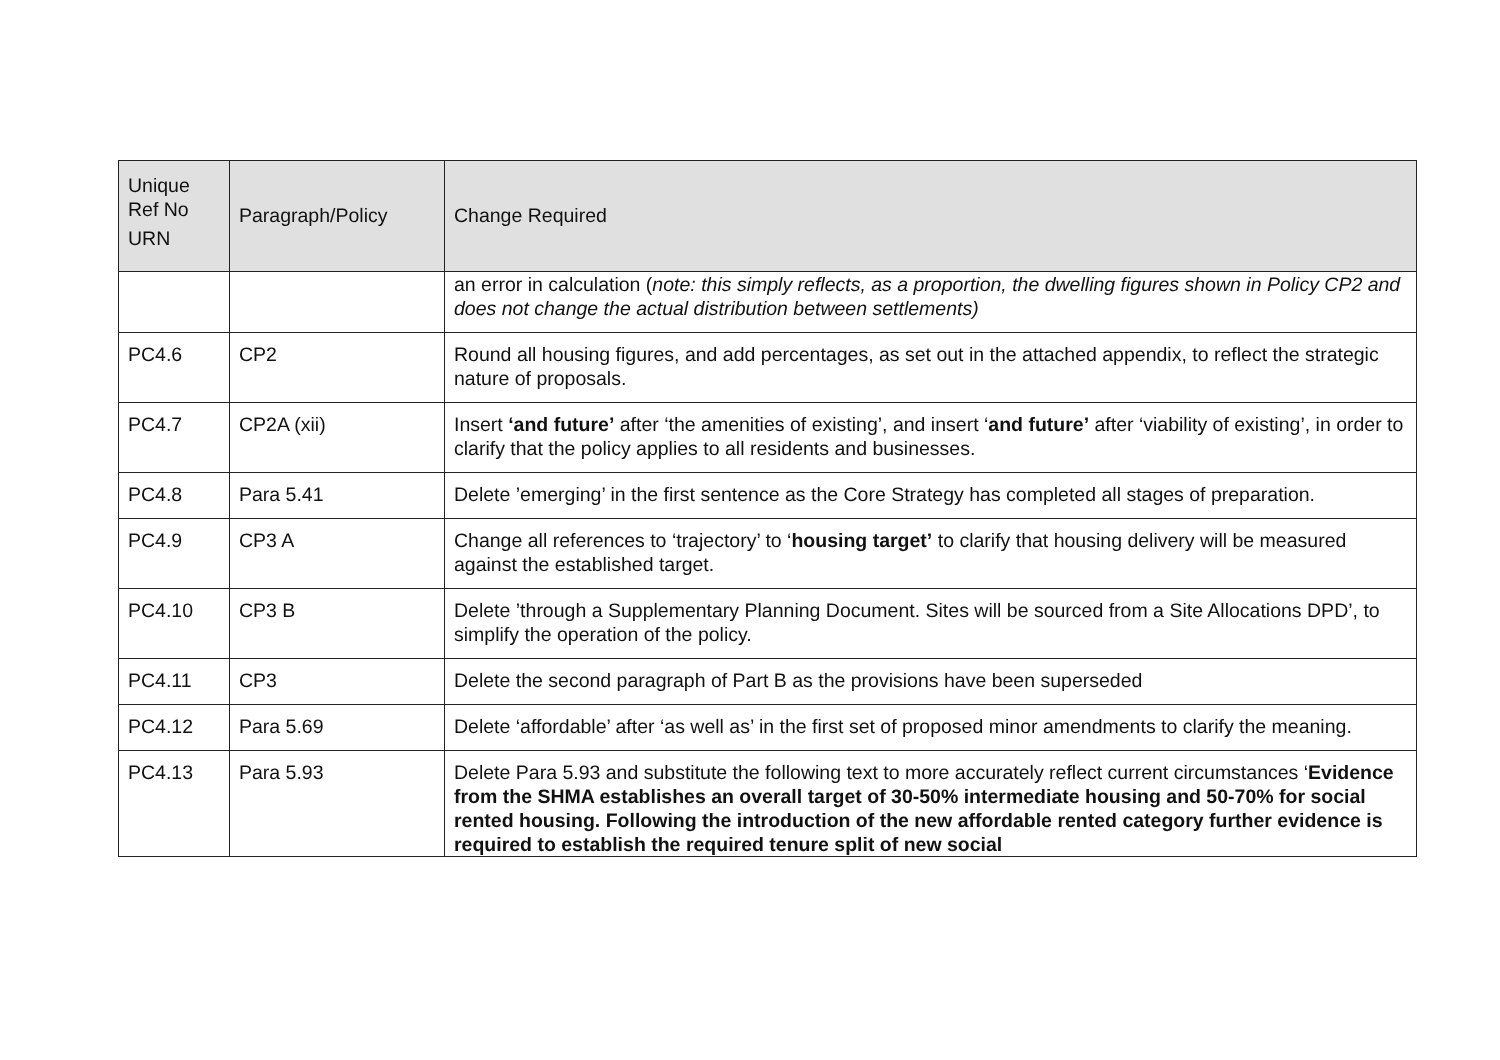| Unique Ref No URN | Paragraph/Policy | Change Required |
| --- | --- | --- |
| | | an error in calculation ( note: this simply reflects, as a proportion, the dwelling figures shown in Policy CP2 and does not change the actual distribution between settlements) |
| PC4.6 | CP2 | Round all housing figures, and add percentages, as set out in the attached appendix, to reflect the strategic nature of proposals. |
| PC4.7 | CP2A (xii) | Insert ‘and future’ after ‘the amenities of existing’, and insert ‘ and future’ after ‘viability of existing’, in order to clarify that the policy applies to all residents and businesses. |
| PC4.8 | Para 5.41 | Delete ’emerging’ in the first sentence as the Core Strategy has completed all stages of preparation. |
| PC4.9 | CP3 A | Change all references to ‘trajectory’ to ‘ housing target’ to clarify that housing delivery will be measured against the established target. |
| PC4.10 | CP3 B | Delete ’through a Supplementary Planning Document. Sites will be sourced from a Site Allocations DPD’, to simplify the operation of the policy. |
| PC4.11 | CP3 | Delete the second paragraph of Part B as the provisions have been superseded |
| PC4.12 | Para 5.69 | Delete ‘affordable’ after ‘as well as’ in the first set of proposed minor amendments to clarify the meaning. |
| PC4.13 | Para 5.93 | Delete Para 5.93 and substitute the following text to more accurately reflect current circumstances ‘ Evidence from the SHMA establishes an overall target of 30-50% intermediate housing and 50-70% for social rented housing. Following the introduction of the new affordable rented category further evidence is required to establish the required tenure split of new social |